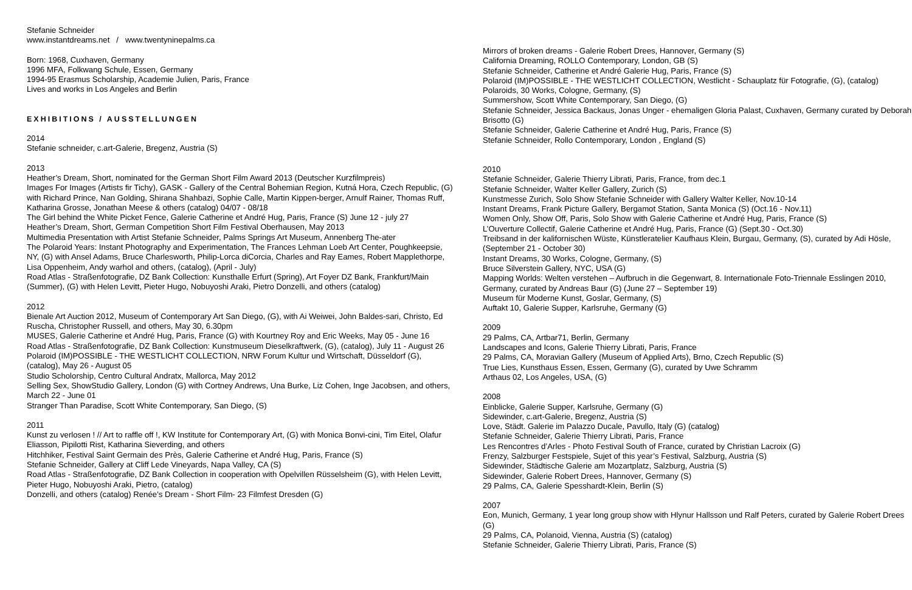Stefanie Schneider
www.instantdreams.net / www.twentyninepalms.ca
Born: 1968, Cuxhaven, Germany
1996 MFA, Folkwang Schule, Essen, Germany
1994-95 Erasmus Scholarship, Academie Julien, Paris, France
Lives and works in Los Angeles and Berlin
EXHIBITIONS / AUSSTELLUNGEN
2014
Stefanie schneider, c.art-Galerie, Bregenz, Austria (S)
2013
Heather’s Dream, Short, nominated for the German Short Film Award 2013 (Deutscher Kurzfilmpreis)
Images For Images (Artists fir Tichy), GASK - Gallery of the Central Bohemian Region, Kutná Hora, Czech Republic, (G) with Richard Prince, Nan Golding, Shirana Shahbazi, Sophie Calle, Martin Kippen-berger, Arnulf Rainer, Thomas Ruff, Katharina Grosse, Jonathan Meese & others (catalog) 04/07 - 08/18
The Girl behind the White Picket Fence, Galerie Catherine et André Hug, Paris, France (S) June 12 - july 27
Heather’s Dream, Short, German Competition Short Film Festival Oberhausen, May 2013
Multimedia Presentation with Artist Stefanie Schneider, Palms Springs Art Museum, Annenberg The-ater
The Polaroid Years: Instant Photography and Experimentation, The Frances Lehman Loeb Art Center, Poughkeepsie, NY, (G) with Ansel Adams, Bruce Charlesworth, Philip-Lorca diCorcia, Charles and Ray Eames, Robert Mapplethorpe, Lisa Oppenheim, Andy warhol and others, (catalog), (April - July)
Road Atlas - Straßenfotografie, DZ Bank Collection: Kunsthalle Erfurt (Spring), Art Foyer DZ Bank, Frankfurt/Main (Summer), (G) with Helen Levitt, Pieter Hugo, Nobuyoshi Araki, Pietro Donzelli, and others (catalog)
2012
Bienale Art Auction 2012, Museum of Contemporary Art San Diego, (G), with Ai Weiwei, John Baldes-sari, Christo, Ed Ruscha, Christopher Russell, and others, May 30, 6.30pm
MUSES, Galerie Catherine et André Hug, Paris, France (G) with Kourtney Roy and Eric Weeks, May 05 - June 16
Road Atlas - Straßenfotografie, DZ Bank Collection: Kunstmuseum Dieselkraftwerk, (G), (catalog), July 11 - August 26
Polaroid (IM)POSSIBLE - THE WESTLICHT COLLECTION, NRW Forum Kultur und Wirtschaft, Düsseldorf (G), (catalog), May 26 - August 05
Studio Scholorship, Centro Cultural Andratx, Mallorca, May 2012
Selling Sex, ShowStudio Gallery, London (G) with Cortney Andrews, Una Burke, Liz Cohen, Inge Jacobsen, and others, March 22 - June 01
Stranger Than Paradise, Scott White Contemporary, San Diego, (S)
2011
Kunst zu verlosen ! // Art to raffle off !, KW Institute for Contemporary Art, (G) with Monica Bonvi-cini, Tim Eitel, Olafur Eliasson, Pipilotti Rist, Katharina Sieverding, and others
Hitchhiker, Festival Saint Germain des Près, Galerie Catherine et André Hug, Paris, France (S)
Stefanie Schneider, Gallery at Cliff Lede Vineyards, Napa Valley, CA (S)
Road Atlas - Straßenfotografie, DZ Bank Collection in cooperation with Opelvillen Rüsselsheim (G), with Helen Levitt, Pieter Hugo, Nobuyoshi Araki, Pietro, (catalog)
Donzelli, and others (catalog) Renée’s Dream - Short Film- 23 Filmfest Dresden (G)
Mirrors of broken dreams - Galerie Robert Drees, Hannover, Germany (S)
California Dreaming, ROLLO Contemporary, London, GB (S)
Stefanie Schneider, Catherine et André Galerie Hug, Paris, France (S)
Polaroid (IM)POSSIBLE - THE WESTLICHT COLLECTION, Westlicht - Schauplatz für Fotografie, (G), (catalog)
Polaroids, 30 Works, Cologne, Germany, (S)
Summershow, Scott White Contemporary, San Diego, (G)
Stefanie Schneider, Jessica Backaus, Jonas Unger - ehemaligen Gloria Palast, Cuxhaven, Germany curated by Deborah Brisotto (G)
Stefanie Schneider, Galerie Catherine et André Hug, Paris, France (S)
Stefanie Schneider, Rollo Contemporary, London , England (S)
2010
Stefanie Schneider, Galerie Thierry Librati, Paris, France, from dec.1
Stefanie Schneider, Walter Keller Gallery, Zurich (S)
Kunstmesse Zurich, Solo Show Stefanie Schneider with Gallery Walter Keller, Nov.10-14
Instant Dreams, Frank Picture Gallery, Bergamot Station, Santa Monica (S) (Oct.16 - Nov.11)
Women Only, Show Off, Paris, Solo Show with Galerie Catherine et André Hug, Paris, France (S)
L’Ouverture Collectif, Galerie Catherine et André Hug, Paris, France (G) (Sept.30 - Oct.30)
Treibsand in der kalifornischen Wüste, Künstleratelier Kaufhaus Klein, Burgau, Germany, (S), curated by Adi Hösle, (September 21 - October 30)
Instant Dreams, 30 Works, Cologne, Germany, (S)
Bruce Silverstein Gallery, NYC, USA (G)
Mapping Worlds: Welten verstehen – Aufbruch in die Gegenwart, 8. Internationale Foto-Triennale Esslingen 2010, Germany, curated by Andreas Baur (G) (June 27 – September 19)
Museum für Moderne Kunst, Goslar, Germany, (S)
Auftakt 10, Galerie Supper, Karlsruhe, Germany (G)
2009
29 Palms, CA, Artbar71, Berlin, Germany
Landscapes and Icons, Galerie Thierry Librati, Paris, France
29 Palms, CA, Moravian Gallery (Museum of Applied Arts), Brno, Czech Republic (S)
True Lies, Kunsthaus Essen, Essen, Germany (G), curated by Uwe Schramm
Arthaus 02, Los Angeles, USA, (G)
2008
Einblicke, Galerie Supper, Karlsruhe, Germany (G)
Sidewinder, c.art-Galerie, Bregenz, Austria (S)
Love, Städt. Galerie im Palazzo Ducale, Pavullo, Italy (G) (catalog)
Stefanie Schneider, Galerie Thierry Librati, Paris, France
Les Rencontres d’Arles - Photo Festival South of France, curated by Christian Lacroix (G)
Frenzy, Salzburger Festspiele, Sujet of this year’s Festival, Salzburg, Austria (S)
Sidewinder, Städtische Galerie am Mozartplatz, Salzburg, Austria (S)
Sidewinder, Galerie Robert Drees, Hannover, Germany (S)
29 Palms, CA, Galerie Spesshardt-Klein, Berlin (S)
2007
Eon, Munich, Germany, 1 year long group show with Hlynur Hallsson und Ralf Peters, curated by Galerie Robert Drees (G)
29 Palms, CA, Polanoid, Vienna, Austria (S) (catalog)
Stefanie Schneider, Galerie Thierry Librati, Paris, France (S)